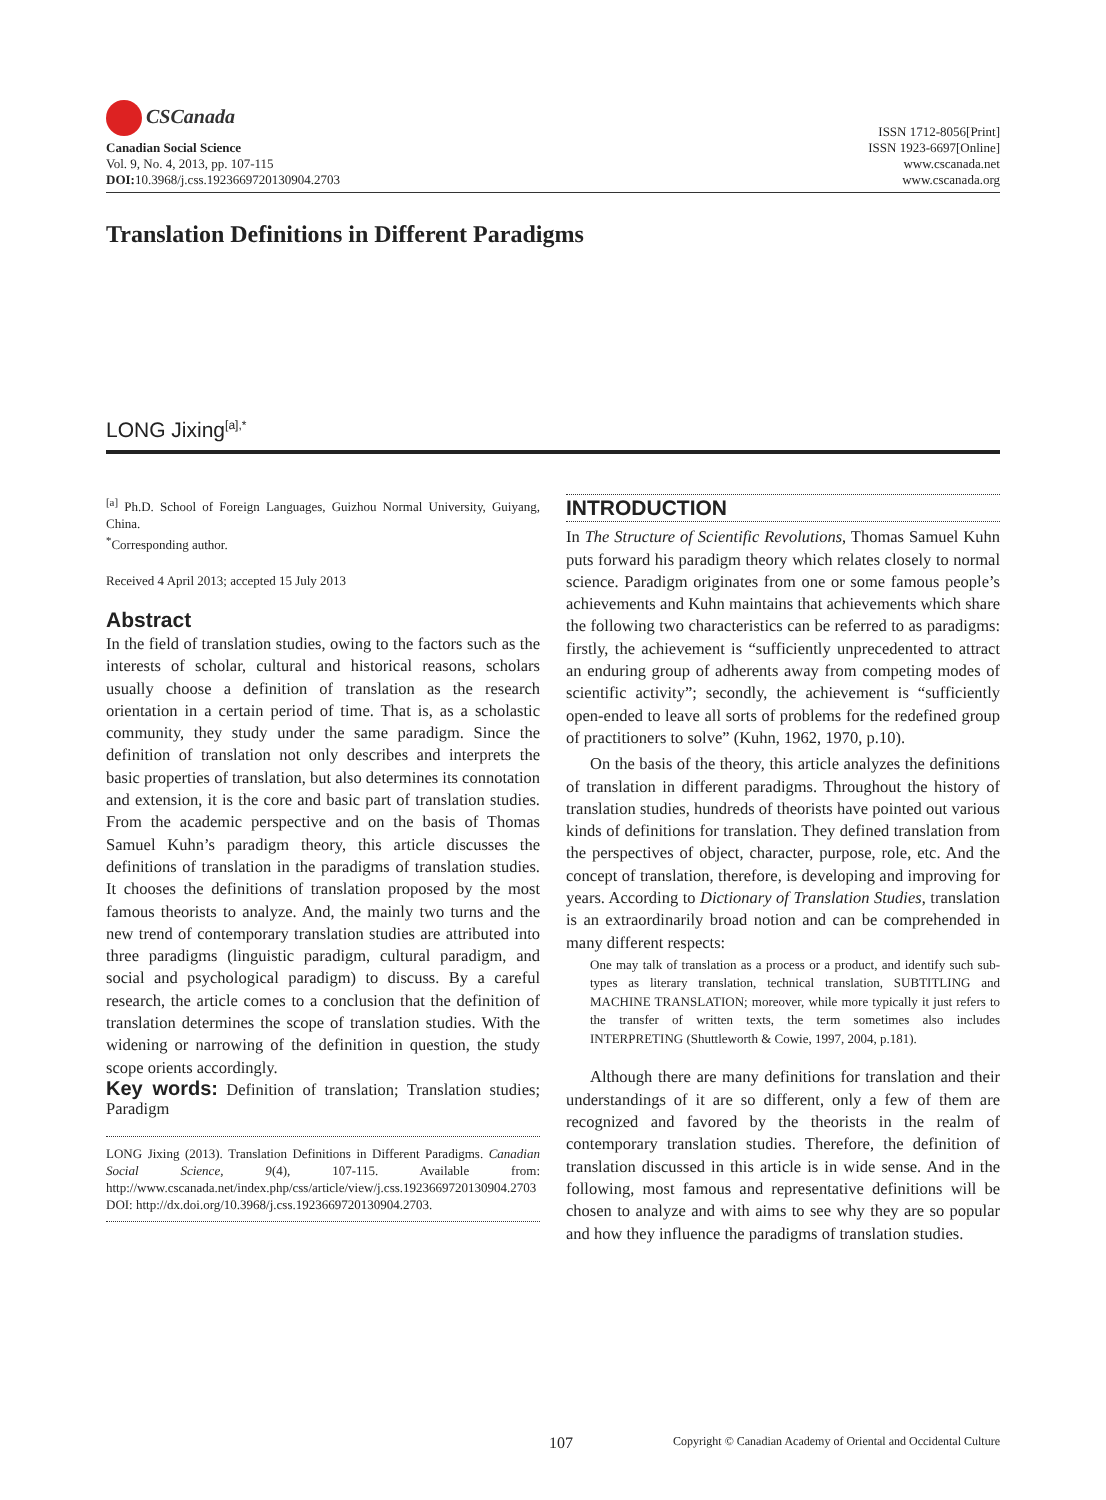CSCanada
Canadian Social Science
Vol. 9, No. 4, 2013, pp. 107-115
DOI: 10.3968/j.css.1923669720130904.2703
ISSN 1712-8056[Print]
ISSN 1923-6697[Online]
www.cscanada.net
www.cscanada.org
Translation Definitions in Different Paradigms
LONG Jixing<sup>[a],*</sup>
<sup>[a]</sup> Ph.D. School of Foreign Languages, Guizhou Normal University, Guiyang, China.
<sup>*</sup> Corresponding author.
Received 4 April 2013; accepted 15 July 2013
Abstract
In the field of translation studies, owing to the factors such as the interests of scholar, cultural and historical reasons, scholars usually choose a definition of translation as the research orientation in a certain period of time. That is, as a scholastic community, they study under the same paradigm. Since the definition of translation not only describes and interprets the basic properties of translation, but also determines its connotation and extension, it is the core and basic part of translation studies. From the academic perspective and on the basis of Thomas Samuel Kuhn’s paradigm theory, this article discusses the definitions of translation in the paradigms of translation studies. It chooses the definitions of translation proposed by the most famous theorists to analyze. And, the mainly two turns and the new trend of contemporary translation studies are attributed into three paradigms (linguistic paradigm, cultural paradigm, and social and psychological paradigm) to discuss. By a careful research, the article comes to a conclusion that the definition of translation determines the scope of translation studies. With the widening or narrowing of the definition in question, the study scope orients accordingly.
Key words: Definition of translation; Translation studies; Paradigm
LONG Jixing (2013). Translation Definitions in Different Paradigms. Canadian Social Science, 9(4), 107-115. Available from: http://www.cscanada.net/index.php/css/article/view/j.css.1923669720130904.2703 DOI: http://dx.doi.org/10.3968/j.css.1923669720130904.2703.
INTRODUCTION
In The Structure of Scientific Revolutions, Thomas Samuel Kuhn puts forward his paradigm theory which relates closely to normal science. Paradigm originates from one or some famous people’s achievements and Kuhn maintains that achievements which share the following two characteristics can be referred to as paradigms: firstly, the achievement is “sufficiently unprecedented to attract an enduring group of adherents away from competing modes of scientific activity”; secondly, the achievement is “sufficiently open-ended to leave all sorts of problems for the redefined group of practitioners to solve” (Kuhn, 1962, 1970, p.10).
On the basis of the theory, this article analyzes the definitions of translation in different paradigms. Throughout the history of translation studies, hundreds of theorists have pointed out various kinds of definitions for translation. They defined translation from the perspectives of object, character, purpose, role, etc. And the concept of translation, therefore, is developing and improving for years. According to Dictionary of Translation Studies, translation is an extraordinarily broad notion and can be comprehended in many different respects:
One may talk of translation as a process or a product, and identify such sub-types as literary translation, technical translation, SUBTITLING and MACHINE TRANSLATION; moreover, while more typically it just refers to the transfer of written texts, the term sometimes also includes INTERPRETING (Shuttleworth & Cowie, 1997, 2004, p.181).
Although there are many definitions for translation and their understandings of it are so different, only a few of them are recognized and favored by the theorists in the realm of contemporary translation studies. Therefore, the definition of translation discussed in this article is in wide sense. And in the following, most famous and representative definitions will be chosen to analyze and with aims to see why they are so popular and how they influence the paradigms of translation studies.
107 Copyright © Canadian Academy of Oriental and Occidental Culture